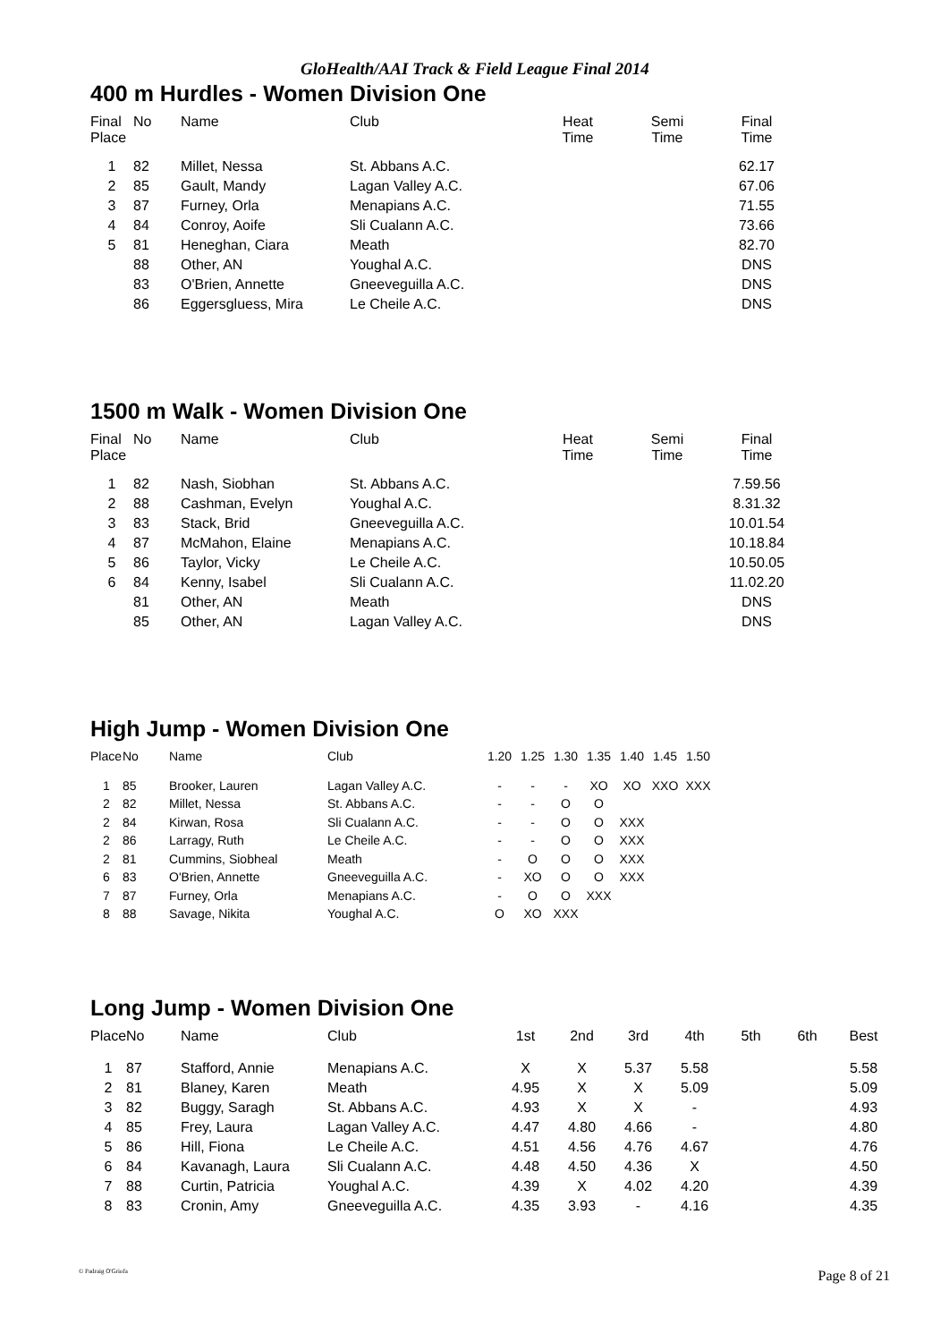GloHealth/AAI Track & Field League Final 2014
400 m Hurdles - Women Division One
| Final Place | No | Name | Club | Heat Time | Semi Time | Final Time |
| --- | --- | --- | --- | --- | --- | --- |
| 1 | 82 | Millet, Nessa | St. Abbans A.C. | | | 62.17 |
| 2 | 85 | Gault, Mandy | Lagan Valley A.C. | | | 67.06 |
| 3 | 87 | Furney, Orla | Menapians A.C. | | | 71.55 |
| 4 | 84 | Conroy, Aoife | Sli Cualann A.C. | | | 73.66 |
| 5 | 81 | Heneghan, Ciara | Meath | | | 82.70 |
| | 88 | Other, AN | Youghal A.C. | | | DNS |
| | 83 | O'Brien, Annette | Gneeveguilla A.C. | | | DNS |
| | 86 | Eggersgluess, Mira | Le Cheile A.C. | | | DNS |
1500 m Walk - Women Division One
| Final Place | No | Name | Club | Heat Time | Semi Time | Final Time |
| --- | --- | --- | --- | --- | --- | --- |
| 1 | 82 | Nash, Siobhan | St. Abbans A.C. | | | 7.59.56 |
| 2 | 88 | Cashman, Evelyn | Youghal A.C. | | | 8.31.32 |
| 3 | 83 | Stack, Brid | Gneeveguilla A.C. | | | 10.01.54 |
| 4 | 87 | McMahon, Elaine | Menapians A.C. | | | 10.18.84 |
| 5 | 86 | Taylor, Vicky | Le Cheile A.C. | | | 10.50.05 |
| 6 | 84 | Kenny, Isabel | Sli Cualann A.C. | | | 11.02.20 |
| | 81 | Other, AN | Meath | | | DNS |
| | 85 | Other, AN | Lagan Valley A.C. | | | DNS |
High Jump - Women Division One
| Place | No | Name | Club | 1.20 | 1.25 | 1.30 | 1.35 | 1.40 | 1.45 | 1.50 |
| --- | --- | --- | --- | --- | --- | --- | --- | --- | --- | --- |
| 1 | 85 | Brooker, Lauren | Lagan Valley A.C. | - | - | - | XO | XO | XXO | XXX |
| 2 | 82 | Millet, Nessa | St. Abbans A.C. | - | - | O | O | | | |
| 2 | 84 | Kirwan, Rosa | Sli Cualann A.C. | - | - | O | O | XXX | | |
| 2 | 86 | Larragy, Ruth | Le Cheile A.C. | - | - | O | O | XXX | | |
| 2 | 81 | Cummins, Siobheal | Meath | - | O | O | O | XXX | | |
| 6 | 83 | O'Brien, Annette | Gneeveguilla A.C. | - | XO | O | O | XXX | | |
| 7 | 87 | Furney, Orla | Menapians A.C. | - | O | O | XXX | | | |
| 8 | 88 | Savage, Nikita | Youghal A.C. | O | XO | XXX | | | | |
Long Jump - Women Division One
| Place | No | Name | Club | 1st | 2nd | 3rd | 4th | 5th | 6th | Best |
| --- | --- | --- | --- | --- | --- | --- | --- | --- | --- | --- |
| 1 | 87 | Stafford, Annie | Menapians A.C. | X | X | 5.37 | 5.58 | | | 5.58 |
| 2 | 81 | Blaney, Karen | Meath | 4.95 | X | X | 5.09 | | | 5.09 |
| 3 | 82 | Buggy, Saragh | St. Abbans A.C. | 4.93 | X | X | - | | | 4.93 |
| 4 | 85 | Frey, Laura | Lagan Valley A.C. | 4.47 | 4.80 | 4.66 | - | | | 4.80 |
| 5 | 86 | Hill, Fiona | Le Cheile A.C. | 4.51 | 4.56 | 4.76 | 4.67 | | | 4.76 |
| 6 | 84 | Kavanagh, Laura | Sli Cualann A.C. | 4.48 | 4.50 | 4.36 | X | | | 4.50 |
| 7 | 88 | Curtin, Patricia | Youghal A.C. | 4.39 | X | 4.02 | 4.20 | | | 4.39 |
| 8 | 83 | Cronin, Amy | Gneeveguilla A.C. | 4.35 | 3.93 | - | 4.16 | | | 4.35 |
© Padraig O'Griofa Page 8 of 21